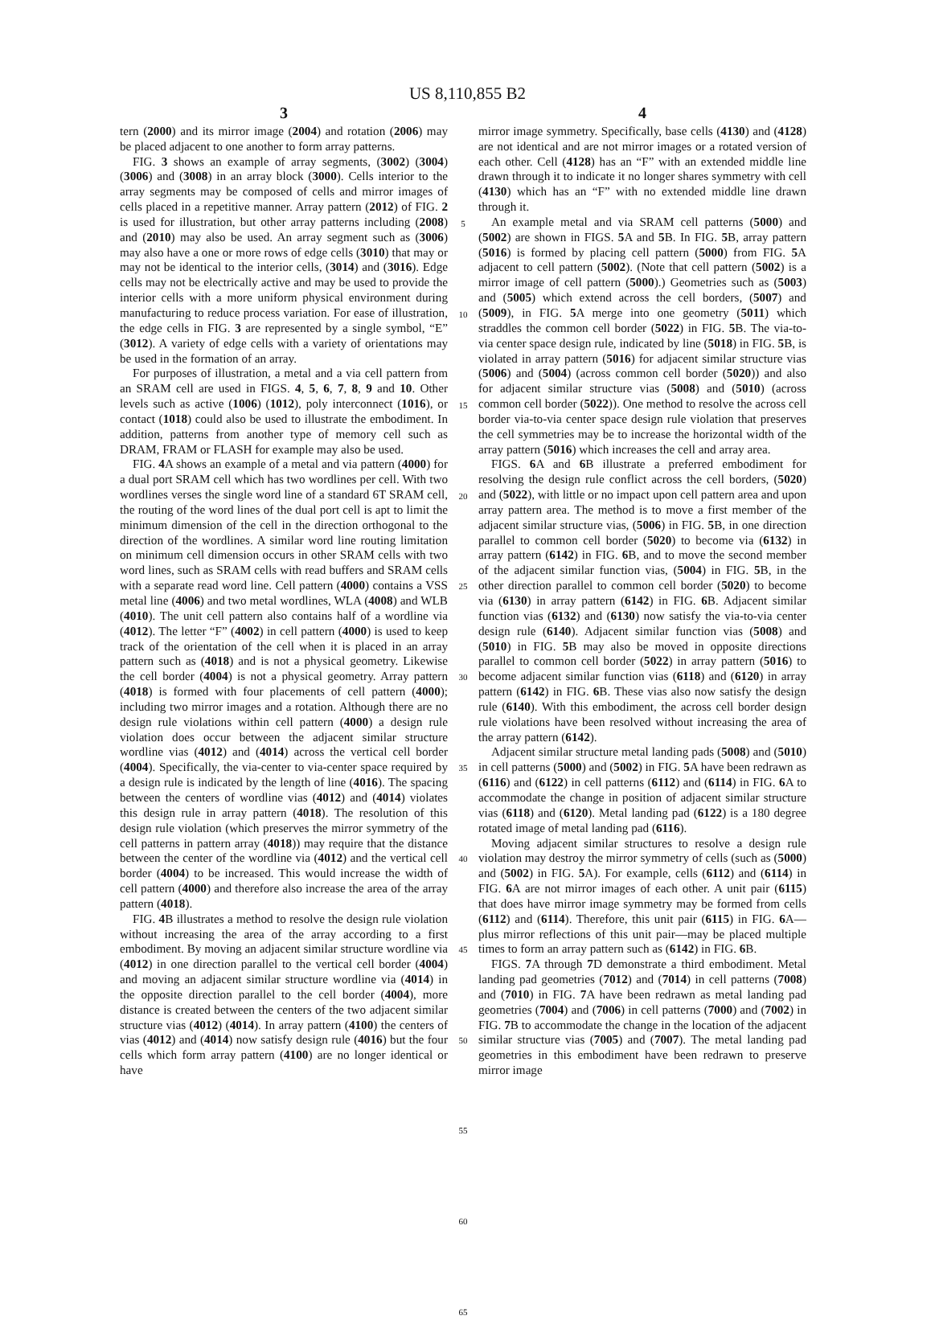US 8,110,855 B2
3
tern (2000) and its mirror image (2004) and rotation (2006) may be placed adjacent to one another to form array patterns.
FIG. 3 shows an example of array segments, (3002) (3004) (3006) and (3008) in an array block (3000). Cells interior to the array segments may be composed of cells and mirror images of cells placed in a repetitive manner. Array pattern (2012) of FIG. 2 is used for illustration, but other array patterns including (2008) and (2010) may also be used. An array segment such as (3006) may also have a one or more rows of edge cells (3010) that may or may not be identical to the interior cells, (3014) and (3016). Edge cells may not be electrically active and may be used to provide the interior cells with a more uniform physical environment during manufacturing to reduce process variation. For ease of illustration, the edge cells in FIG. 3 are represented by a single symbol, “E” (3012). A variety of edge cells with a variety of orientations may be used in the formation of an array.
For purposes of illustration, a metal and a via cell pattern from an SRAM cell are used in FIGS. 4, 5, 6, 7, 8, 9 and 10. Other levels such as active (1006) (1012), poly interconnect (1016), or contact (1018) could also be used to illustrate the embodiment. In addition, patterns from another type of memory cell such as DRAM, FRAM or FLASH for example may also be used.
FIG. 4 A shows an example of a metal and via pattern (4000) for a dual port SRAM cell which has two wordlines per cell. With two wordlines verses the single word line of a standard 6T SRAM cell, the routing of the word lines of the dual port cell is apt to limit the minimum dimension of the cell in the direction orthogonal to the direction of the wordlines. A similar word line routing limitation on minimum cell dimension occurs in other SRAM cells with two word lines, such as SRAM cells with read buffers and SRAM cells with a separate read word line. Cell pattern (4000) contains a VSS metal line (4006) and two metal wordlines, WLA (4008) and WLB (4010). The unit cell pattern also contains half of a wordline via (4012). The letter “F” (4002) in cell pattern (4000) is used to keep track of the orientation of the cell when it is placed in an array pattern such as (4018) and is not a physical geometry. Likewise the cell border (4004) is not a physical geometry. Array pattern (4018) is formed with four placements of cell pattern (4000); including two mirror images and a rotation. Although there are no design rule violations within cell pattern (4000) a design rule violation does occur between the adjacent similar structure wordline vias (4012) and (4014) across the vertical cell border (4004). Specifically, the via-center to via-center space required by a design rule is indicated by the length of line (4016). The spacing between the centers of wordline vias (4012) and (4014) violates this design rule in array pattern (4018). The resolution of this design rule violation (which preserves the mirror symmetry of the cell patterns in pattern array (4018)) may require that the distance between the center of the wordline via (4012) and the vertical cell border (4004) to be increased. This would increase the width of cell pattern (4000) and therefore also increase the area of the array pattern (4018).
FIG. 4 B illustrates a method to resolve the design rule violation without increasing the area of the array according to a first embodiment. By moving an adjacent similar structure wordline via (4012) in one direction parallel to the vertical cell border (4004) and moving an adjacent similar structure wordline via (4014) in the opposite direction parallel to the cell border (4004), more distance is created between the centers of the two adjacent similar structure vias (4012) (4014). In array pattern (4100) the centers of vias (4012) and (4014) now satisfy design rule (4016) but the four cells which form array pattern (4100) are no longer identical or have
5
10
15
20
25
30
35
40
45
50
55
60
65
4
mirror image symmetry. Specifically, base cells (4130) and (4128) are not identical and are not mirror images or a rotated version of each other. Cell (4128) has an “F” with an extended middle line drawn through it to indicate it no longer shares symmetry with cell (4130) which has an “F” with no extended middle line drawn through it.
An example metal and via SRAM cell patterns (5000) and (5002) are shown in FIGS. 5 A and 5 B. In FIG. 5 B, array pattern (5016) is formed by placing cell pattern (5000) from FIG. 5 A adjacent to cell pattern (5002). (Note that cell pattern (5002) is a mirror image of cell pattern (5000).) Geometries such as (5003) and (5005) which extend across the cell borders, (5007) and (5009), in FIG. 5 A merge into one geometry (5011) which straddles the common cell border (5022) in FIG. 5 B. The via-to-via center space design rule, indicated by line (5018) in FIG. 5 B, is violated in array pattern (5016) for adjacent similar structure vias (5006) and (5004) (across common cell border (5020)) and also for adjacent similar structure vias (5008) and (5010) (across common cell border (5022)). One method to resolve the across cell border via-to-via center space design rule violation that preserves the cell symmetries may be to increase the horizontal width of the array pattern (5016) which increases the cell and array area.
FIGS. 6 A and 6 B illustrate a preferred embodiment for resolving the design rule conflict across the cell borders, (5020) and (5022), with little or no impact upon cell pattern area and upon array pattern area. The method is to move a first member of the adjacent similar structure vias, (5006) in FIG. 5 B, in one direction parallel to common cell border (5020) to become via (6132) in array pattern (6142) in FIG. 6 B, and to move the second member of the adjacent similar function vias, (5004) in FIG. 5 B, in the other direction parallel to common cell border (5020) to become via (6130) in array pattern (6142) in FIG. 6 B. Adjacent similar function vias (6132) and (6130) now satisfy the via-to-via center design rule (6140). Adjacent similar function vias (5008) and (5010) in FIG. 5 B may also be moved in opposite directions parallel to common cell border (5022) in array pattern (5016) to become adjacent similar function vias (6118) and (6120) in array pattern (6142) in FIG. 6 B. These vias also now satisfy the design rule (6140). With this embodiment, the across cell border design rule violations have been resolved without increasing the area of the array pattern (6142).
Adjacent similar structure metal landing pads (5008) and (5010) in cell patterns (5000) and (5002) in FIG. 5 A have been redrawn as (6116) and (6122) in cell patterns (6112) and (6114) in FIG. 6 A to accommodate the change in position of adjacent similar structure vias (6118) and (6120). Metal landing pad (6122) is a 180 degree rotated image of metal landing pad (6116).
Moving adjacent similar structures to resolve a design rule violation may destroy the mirror symmetry of cells (such as (5000) and (5002) in FIG. 5 A). For example, cells (6112) and (6114) in FIG. 6 A are not mirror images of each other. A unit pair (6115) that does have mirror image symmetry may be formed from cells (6112) and (6114). Therefore, this unit pair (6115) in FIG. 6 A—plus mirror reflections of this unit pair—may be placed multiple times to form an array pattern such as (6142) in FIG. 6 B.
FIGS. 7 A through 7 D demonstrate a third embodiment. Metal landing pad geometries (7012) and (7014) in cell patterns (7008) and (7010) in FIG. 7 A have been redrawn as metal landing pad geometries (7004) and (7006) in cell patterns (7000) and (7002) in FIG. 7 B to accommodate the change in the location of the adjacent similar structure vias (7005) and (7007). The metal landing pad geometries in this embodiment have been redrawn to preserve mirror image